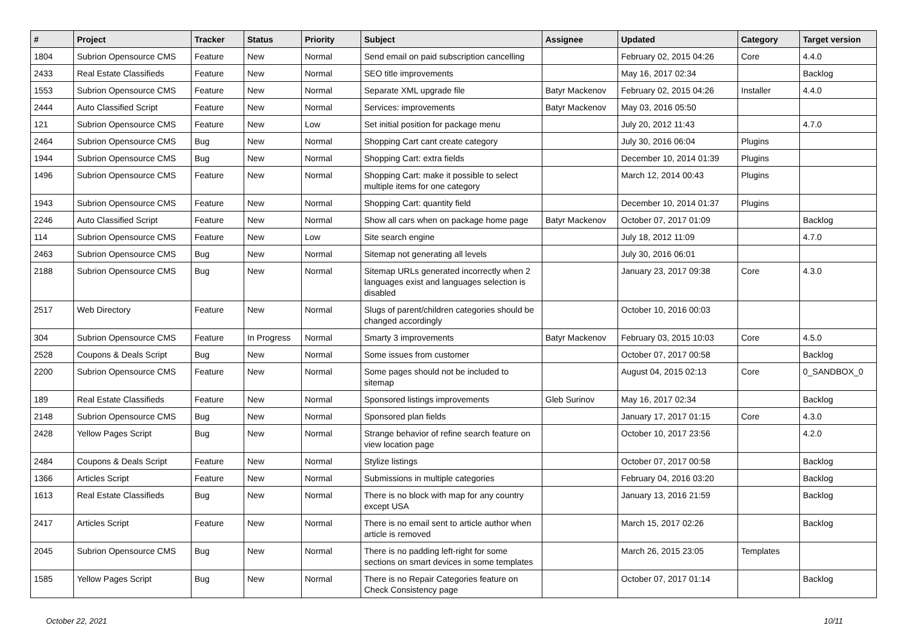| # | Project | Tracker | Status | Priority | Subject | Assignee | Updated | Category | Target version |
| --- | --- | --- | --- | --- | --- | --- | --- | --- | --- |
| 1804 | Subrion Opensource CMS | Feature | New | Normal | Send email on paid subscription cancelling | | February 02, 2015 04:26 | Core | 4.4.0 |
| 2433 | Real Estate Classifieds | Feature | New | Normal | SEO title improvements | | May 16, 2017 02:34 | | Backlog |
| 1553 | Subrion Opensource CMS | Feature | New | Normal | Separate XML upgrade file | Batyr Mackenov | February 02, 2015 04:26 | Installer | 4.4.0 |
| 2444 | Auto Classified Script | Feature | New | Normal | Services: improvements | Batyr Mackenov | May 03, 2016 05:50 | | |
| 121 | Subrion Opensource CMS | Feature | New | Low | Set initial position for package menu | | July 20, 2012 11:43 | | 4.7.0 |
| 2464 | Subrion Opensource CMS | Bug | New | Normal | Shopping Cart cant create category | | July 30, 2016 06:04 | Plugins | |
| 1944 | Subrion Opensource CMS | Bug | New | Normal | Shopping Cart: extra fields | | December 10, 2014 01:39 | Plugins | |
| 1496 | Subrion Opensource CMS | Feature | New | Normal | Shopping Cart: make it possible to select multiple items for one category | | March 12, 2014 00:43 | Plugins | |
| 1943 | Subrion Opensource CMS | Feature | New | Normal | Shopping Cart: quantity field | | December 10, 2014 01:37 | Plugins | |
| 2246 | Auto Classified Script | Feature | New | Normal | Show all cars when on package home page | Batyr Mackenov | October 07, 2017 01:09 | | Backlog |
| 114 | Subrion Opensource CMS | Feature | New | Low | Site search engine | | July 18, 2012 11:09 | | 4.7.0 |
| 2463 | Subrion Opensource CMS | Bug | New | Normal | Sitemap not generating all levels | | July 30, 2016 06:01 | | |
| 2188 | Subrion Opensource CMS | Bug | New | Normal | Sitemap URLs generated incorrectly when 2 languages exist and languages selection is disabled | | January 23, 2017 09:38 | Core | 4.3.0 |
| 2517 | Web Directory | Feature | New | Normal | Slugs of parent/children categories should be changed accordingly | | October 10, 2016 00:03 | | |
| 304 | Subrion Opensource CMS | Feature | In Progress | Normal | Smarty 3 improvements | Batyr Mackenov | February 03, 2015 10:03 | Core | 4.5.0 |
| 2528 | Coupons & Deals Script | Bug | New | Normal | Some issues from customer | | October 07, 2017 00:58 | | Backlog |
| 2200 | Subrion Opensource CMS | Feature | New | Normal | Some pages should not be included to sitemap | | August 04, 2015 02:13 | Core | 0_SANDBOX_0 |
| 189 | Real Estate Classifieds | Feature | New | Normal | Sponsored listings improvements | Gleb Surinov | May 16, 2017 02:34 | | Backlog |
| 2148 | Subrion Opensource CMS | Bug | New | Normal | Sponsored plan fields | | January 17, 2017 01:15 | Core | 4.3.0 |
| 2428 | Yellow Pages Script | Bug | New | Normal | Strange behavior of refine search feature on view location page | | October 10, 2017 23:56 | | 4.2.0 |
| 2484 | Coupons & Deals Script | Feature | New | Normal | Stylize listings | | October 07, 2017 00:58 | | Backlog |
| 1366 | Articles Script | Feature | New | Normal | Submissions in multiple categories | | February 04, 2016 03:20 | | Backlog |
| 1613 | Real Estate Classifieds | Bug | New | Normal | There is no block with map for any country except USA | | January 13, 2016 21:59 | | Backlog |
| 2417 | Articles Script | Feature | New | Normal | There is no email sent to article author when article is removed | | March 15, 2017 02:26 | | Backlog |
| 2045 | Subrion Opensource CMS | Bug | New | Normal | There is no padding left-right for some sections on smart devices in some templates | | March 26, 2015 23:05 | Templates | |
| 1585 | Yellow Pages Script | Bug | New | Normal | There is no Repair Categories feature on Check Consistency page | | October 07, 2017 01:14 | | Backlog |
October 22, 2021 10/11